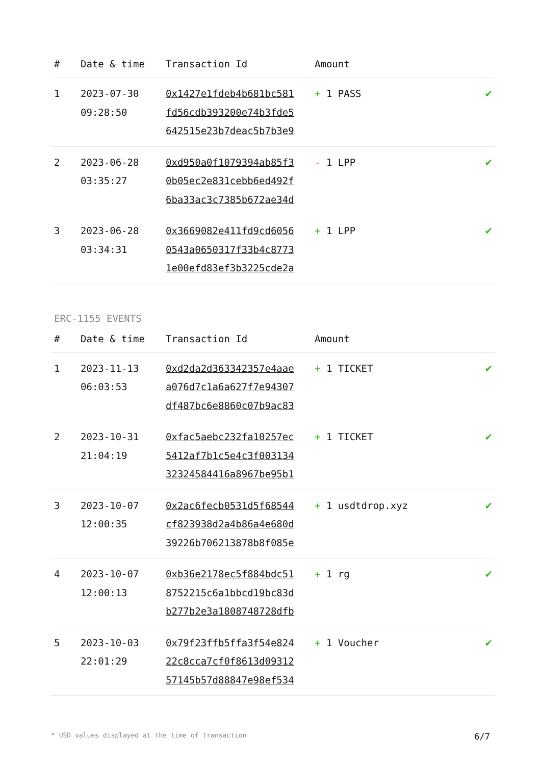| # | Date & time | Transaction Id | Amount | |
| --- | --- | --- | --- | --- |
| 1 | 2023-07-30 09:28:50 | 0x1427e1fdeb4b681bc581 fd56cdb393200e74b3fde5 642515e23b7deac5b7b3e9 | + 1 PASS | ✔ |
| 2 | 2023-06-28 03:35:27 | 0xd950a0f1079394ab85f3 0b05ec2e831cebb6ed492f 6ba33ac3c7385b672ae34d | - 1 LPP | ✔ |
| 3 | 2023-06-28 03:34:31 | 0x3669082e411fd9cd6056 0543a0650317f33b4c8773 1e00efd83ef3b3225cde2a | + 1 LPP | ✔ |
ERC-1155 EVENTS
| # | Date & time | Transaction Id | Amount | |
| --- | --- | --- | --- | --- |
| 1 | 2023-11-13 06:03:53 | 0xd2da2d363342357e4aae a076d7c1a6a627f7e94307 df487bc6e8860c07b9ac83 | + 1 TICKET | ✔ |
| 2 | 2023-10-31 21:04:19 | 0xfac5aebc232fa10257ec 5412af7b1c5e4c3f003134 32324584416a8967be95b1 | + 1 TICKET | ✔ |
| 3 | 2023-10-07 12:00:35 | 0x2ac6fecb0531d5f68544 cf823938d2a4b86a4e680d 39226b706213878b8f085e | + 1 usdtdrop.xyz | ✔ |
| 4 | 2023-10-07 12:00:13 | 0xb36e2178ec5f884bdc51 8752215c6a1bbcd19bc83d b277b2e3a1808748728dfb | + 1 rg | ✔ |
| 5 | 2023-10-03 22:01:29 | 0x79f23ffb5ffa3f54e824 22c8cca7cf0f8613d09312 57145b57d88847e98ef534 | + 1 Voucher | ✔ |
* USD values displayed at the time of transaction 6/7